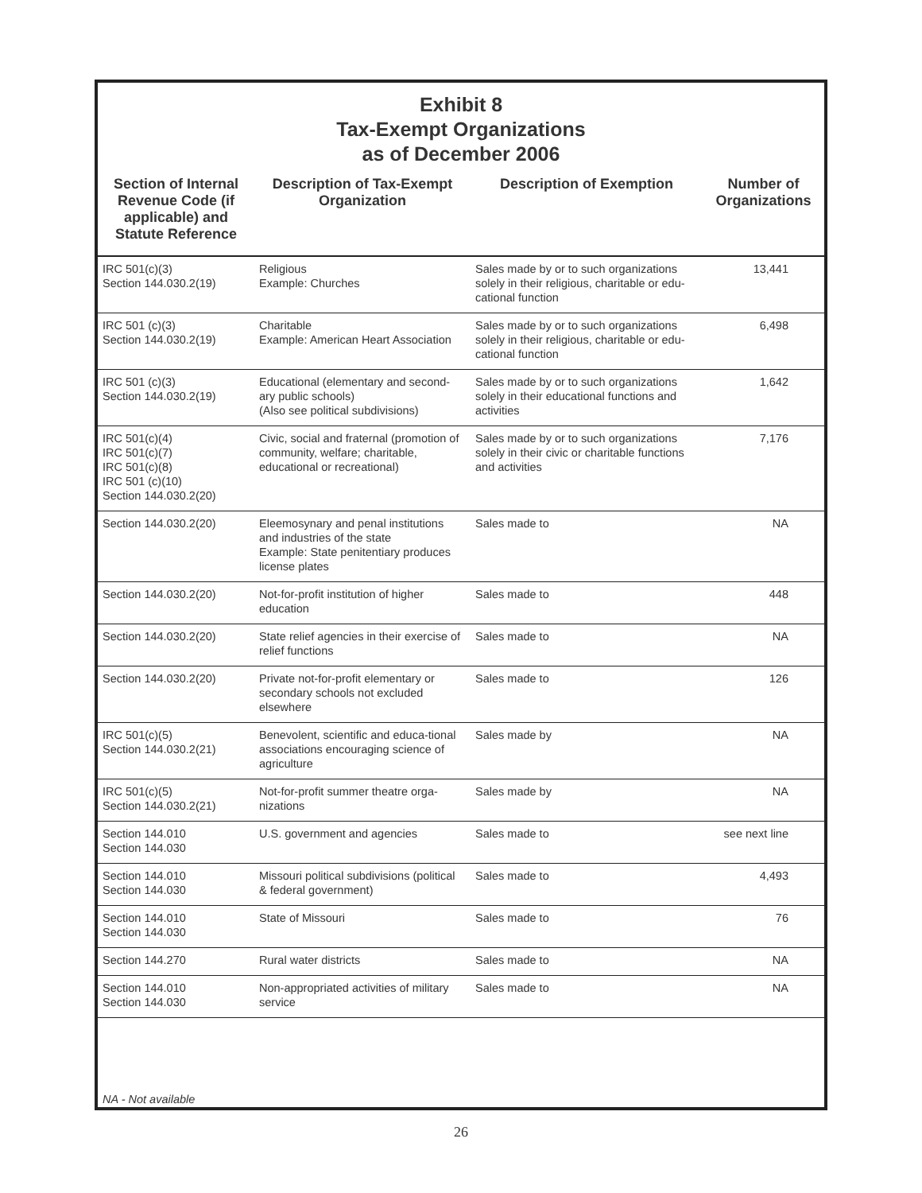Exhibit 8
Tax-Exempt Organizations
as of December 2006
| Section of Internal Revenue Code (if applicable) and Statute Reference | Description of Tax-Exempt Organization | Description of Exemption | Number of Organizations |
| --- | --- | --- | --- |
| IRC 501(c)(3) Section 144.030.2(19) | Religious Example: Churches | Sales made by or to such organizations solely in their religious, charitable or edu-cational function | 13,441 |
| IRC 501 (c)(3) Section 144.030.2(19) | Charitable Example: American Heart Association | Sales made by or to such organizations solely in their religious, charitable or edu-cational function | 6,498 |
| IRC 501 (c)(3) Section 144.030.2(19) | Educational (elementary and second-ary public schools) (Also see political subdivisions) | Sales made by or to such organizations solely in their educational functions and activities | 1,642 |
| IRC 501(c)(4) IRC 501(c)(7) IRC 501(c)(8) IRC 501 (c)(10) Section 144.030.2(20) | Civic, social and fraternal (promotion of community, welfare; charitable, educational or recreational) | Sales made by or to such organizations solely in their civic or charitable functions and activities | 7,176 |
| Section 144.030.2(20) | Eleemosynary and penal institutions and industries of the state Example: State penitentiary produces license plates | Sales made to | NA |
| Section 144.030.2(20) | Not-for-profit institution of higher education | Sales made to | 448 |
| Section 144.030.2(20) | State relief agencies in their exercise of relief functions | Sales made to | NA |
| Section 144.030.2(20) | Private not-for-profit elementary or secondary schools not excluded elsewhere | Sales made to | 126 |
| IRC 501(c)(5) Section 144.030.2(21) | Benevolent, scientific and educa-tional associations encouraging science of agriculture | Sales made by | NA |
| IRC 501(c)(5) Section 144.030.2(21) | Not-for-profit summer theatre orga-nizations | Sales made by | NA |
| Section 144.010 Section 144.030 | U.S. government and agencies | Sales made to | see next line |
| Section 144.010 Section 144.030 | Missouri political subdivisions (political & federal government) | Sales made to | 4,493 |
| Section 144.010 Section 144.030 | State of Missouri | Sales made to | 76 |
| Section 144.270 | Rural water districts | Sales made to | NA |
| Section 144.010 Section 144.030 | Non-appropriated activities of military service | Sales made to | NA |
NA - Not available
26